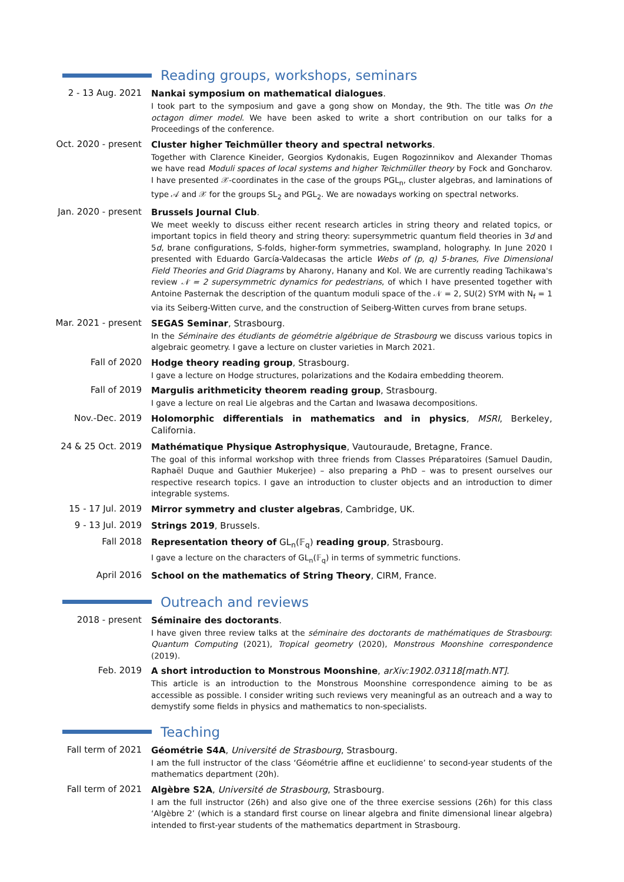Reading groups, workshops, seminars
2 - 13 Aug. 2021
Nankai symposium on mathematical dialogues.
I took part to the symposium and gave a gong show on Monday, the 9th. The title was On the octagon dimer model. We have been asked to write a short contribution on our talks for a Proceedings of the conference.
Oct. 2020 - present
Cluster higher Teichmüller theory and spectral networks.
Together with Clarence Kineider, Georgios Kydonakis, Eugen Rogozinnikov and Alexander Thomas we have read Moduli spaces of local systems and higher Teichmüller theory by Fock and Goncharov. I have presented 𝒳-coordinates in the case of the groups PGL<sub>n</sub>, cluster algebras, and laminations of type 𝒜 and 𝒳 for the groups SL<sub>2</sub> and PGL<sub>2</sub>. We are nowadays working on spectral networks.
Jan. 2020 - present
Brussels Journal Club.
We meet weekly to discuss either recent research articles in string theory and related topics, or important topics in field theory and string theory: supersymmetric quantum field theories in 3d and 5d, brane configurations, S-folds, higher-form symmetries, swampland, holography. In June 2020 I presented with Eduardo García-Valdecasas the article Webs of (p, q) 5-branes, Five Dimensional Field Theories and Grid Diagrams by Aharony, Hanany and Kol. We are currently reading Tachikawa's review 𝒩 = 2 supersymmetric dynamics for pedestrians, of which I have presented together with Antoine Pasternak the description of the quantum moduli space of the 𝒩 = 2, SU(2) SYM with N<sub>f</sub> = 1 via its Seiberg-Witten curve, and the construction of Seiberg-Witten curves from brane setups.
Mar. 2021 - present
SEGAS Seminar, Strasbourg.
In the Séminaire des étudiants de géométrie algébrique de Strasbourg we discuss various topics in algebraic geometry. I gave a lecture on cluster varieties in March 2021.
Fall of 2020
Hodge theory reading group, Strasbourg.
I gave a lecture on Hodge structures, polarizations and the Kodaira embedding theorem.
Fall of 2019
Margulis arithmeticity theorem reading group, Strasbourg.
I gave a lecture on real Lie algebras and the Cartan and Iwasawa decompositions.
Nov.-Dec. 2019
Holomorphic differentials in mathematics and in physics, MSRI, Berkeley, California.
24 & 25 Oct. 2019
Mathématique Physique Astrophysique, Vautouraude, Bretagne, France.
The goal of this informal workshop with three friends from Classes Préparatoires (Samuel Daudin, Raphaël Duque and Gauthier Mukerjee) – also preparing a PhD – was to present ourselves our respective research topics. I gave an introduction to cluster objects and an introduction to dimer integrable systems.
15 - 17 Jul. 2019
Mirror symmetry and cluster algebras, Cambridge, UK.
9 - 13 Jul. 2019
Strings 2019, Brussels.
Fall 2018
Representation theory of GL<sub>n</sub>(𝔽<sub>q</sub>) reading group, Strasbourg.
I gave a lecture on the characters of GL<sub>n</sub>(𝔽<sub>q</sub>) in terms of symmetric functions.
April 2016
School on the mathematics of String Theory, CIRM, France.
Outreach and reviews
2018 - present
Séminaire des doctorants.
I have given three review talks at the séminaire des doctorants de mathématiques de Strasbourg: Quantum Computing (2021), Tropical geometry (2020), Monstrous Moonshine correspondence (2019).
Feb. 2019
A short introduction to Monstrous Moonshine, arXiv:1902.03118[math.NT].
This article is an introduction to the Monstrous Moonshine correspondence aiming to be as accessible as possible. I consider writing such reviews very meaningful as an outreach and a way to demystify some fields in physics and mathematics to non-specialists.
Teaching
Fall term of 2021
Géométrie S4A, Université de Strasbourg, Strasbourg.
I am the full instructor of the class ‘Géométrie affine et euclidienne’ to second-year students of the mathematics department (20h).
Fall term of 2021
Algèbre S2A, Université de Strasbourg, Strasbourg.
I am the full instructor (26h) and also give one of the three exercise sessions (26h) for this class ‘Algèbre 2’ (which is a standard first course on linear algebra and finite dimensional linear algebra) intended to first-year students of the mathematics department in Strasbourg.